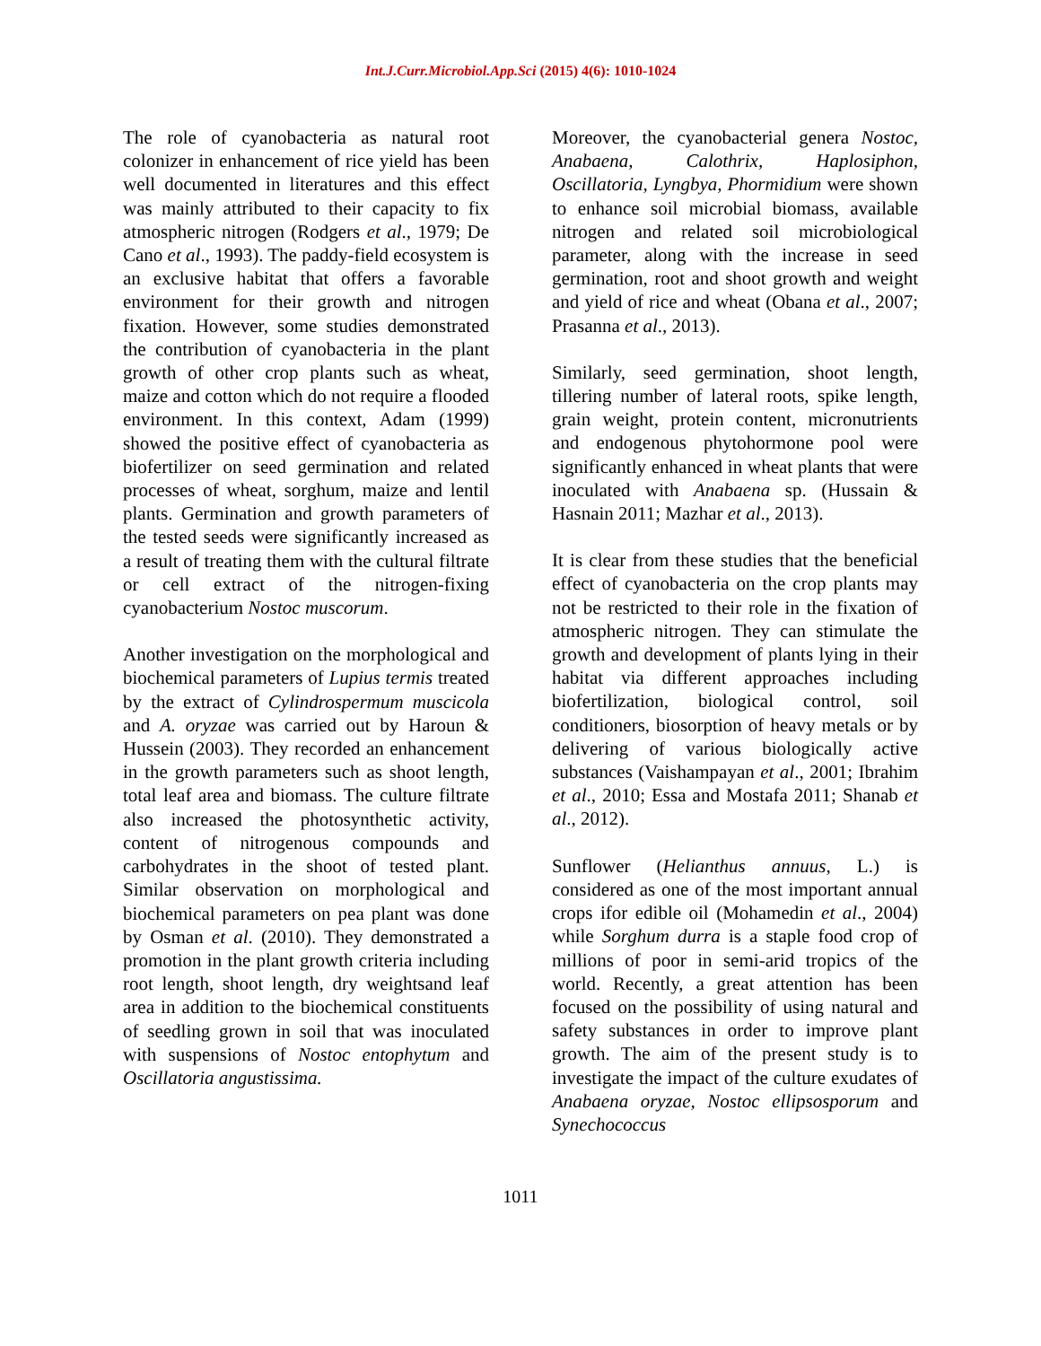Int.J.Curr.Microbiol.App.Sci (2015) 4(6): 1010-1024
The role of cyanobacteria as natural root colonizer in enhancement of rice yield has been well documented in literatures and this effect was mainly attributed to their capacity to fix atmospheric nitrogen (Rodgers et al., 1979; De Cano et al., 1993). The paddy-field ecosystem is an exclusive habitat that offers a favorable environment for their growth and nitrogen fixation. However, some studies demonstrated the contribution of cyanobacteria in the plant growth of other crop plants such as wheat, maize and cotton which do not require a flooded environment. In this context, Adam (1999) showed the positive effect of cyanobacteria as biofertilizer on seed germination and related processes of wheat, sorghum, maize and lentil plants. Germination and growth parameters of the tested seeds were significantly increased as a result of treating them with the cultural filtrate or cell extract of the nitrogen-fixing cyanobacterium Nostoc muscorum.
Another investigation on the morphological and biochemical parameters of Lupius termis treated by the extract of Cylindrospermum muscicola and A. oryzae was carried out by Haroun & Hussein (2003). They recorded an enhancement in the growth parameters such as shoot length, total leaf area and biomass. The culture filtrate also increased the photosynthetic activity, content of nitrogenous compounds and carbohydrates in the shoot of tested plant. Similar observation on morphological and biochemical parameters on pea plant was done by Osman et al. (2010). They demonstrated a promotion in the plant growth criteria including root length, shoot length, dry weightsand leaf area in addition to the biochemical constituents of seedling grown in soil that was inoculated with suspensions of Nostoc entophytum and Oscillatoria angustissima.
Moreover, the cyanobacterial genera Nostoc, Anabaena, Calothrix, Haplosiphon, Oscillatoria, Lyngbya, Phormidium were shown to enhance soil microbial biomass, available nitrogen and related soil microbiological parameter, along with the increase in seed germination, root and shoot growth and weight and yield of rice and wheat (Obana et al., 2007; Prasanna et al., 2013).
Similarly, seed germination, shoot length, tillering number of lateral roots, spike length, grain weight, protein content, micronutrients and endogenous phytohormone pool were significantly enhanced in wheat plants that were inoculated with Anabaena sp. (Hussain & Hasnain 2011; Mazhar et al., 2013).
It is clear from these studies that the beneficial effect of cyanobacteria on the crop plants may not be restricted to their role in the fixation of atmospheric nitrogen. They can stimulate the growth and development of plants lying in their habitat via different approaches including biofertilization, biological control, soil conditioners, biosorption of heavy metals or by delivering of various biologically active substances (Vaishampayan et al., 2001; Ibrahim et al., 2010; Essa and Mostafa 2011; Shanab et al., 2012).
Sunflower (Helianthus annuus, L.) is considered as one of the most important annual crops ifor edible oil (Mohamedin et al., 2004) while Sorghum durra is a staple food crop of millions of poor in semi-arid tropics of the world. Recently, a great attention has been focused on the possibility of using natural and safety substances in order to improve plant growth. The aim of the present study is to investigate the impact of the culture exudates of Anabaena oryzae, Nostoc ellipsosporum and Synechococcus
1011